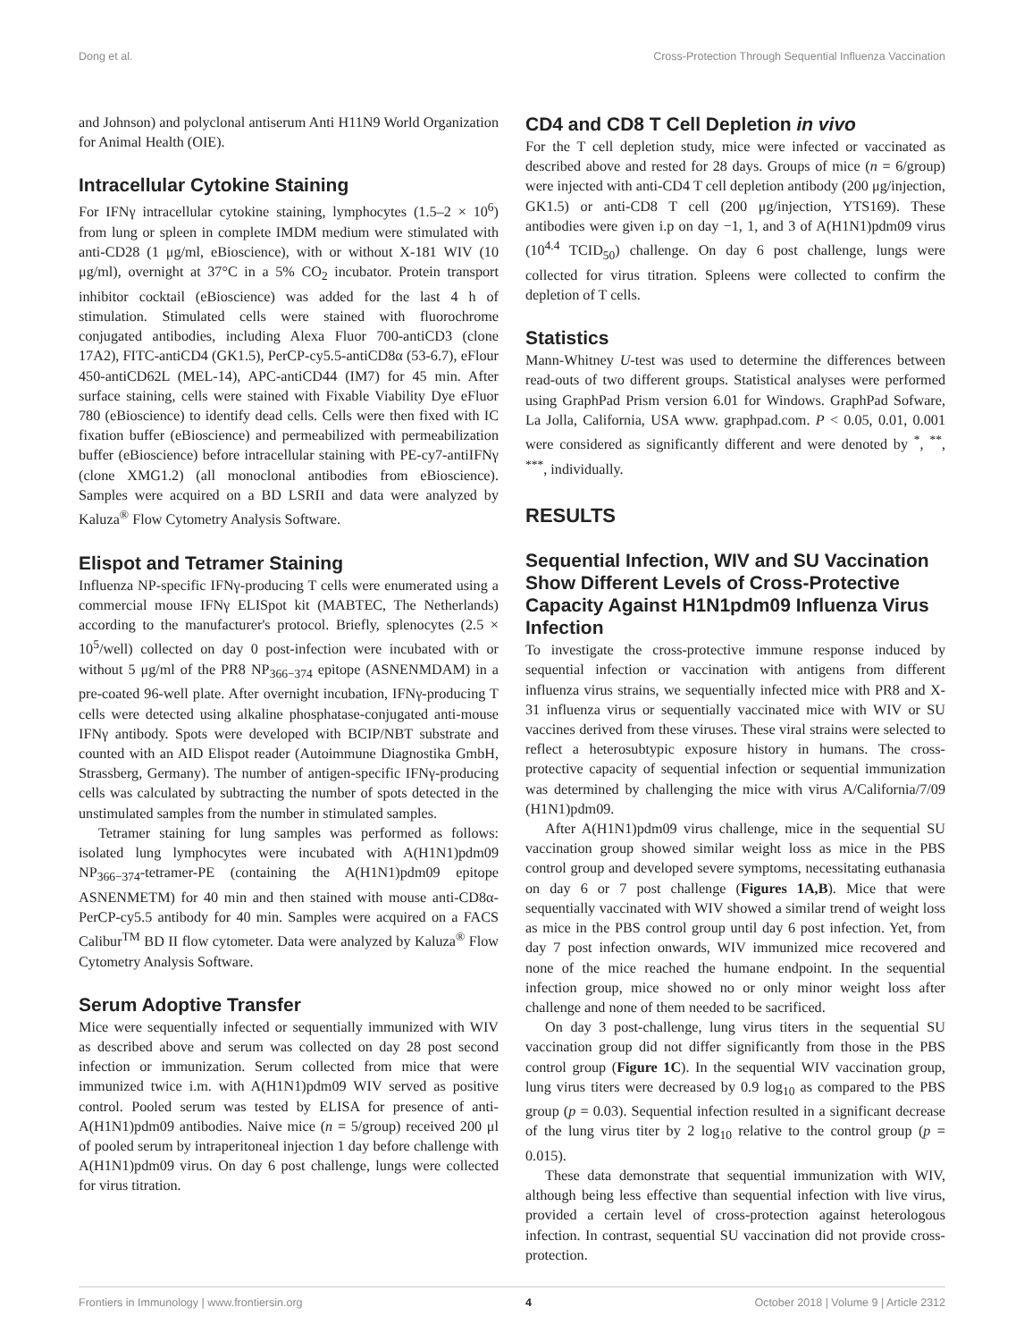Dong et al. Cross-Protection Through Sequential Influenza Vaccination
and Johnson) and polyclonal antiserum Anti H11N9 World Organization for Animal Health (OIE).
Intracellular Cytokine Staining
For IFNγ intracellular cytokine staining, lymphocytes (1.5–2 × 10<sup>6</sup>) from lung or spleen in complete IMDM medium were stimulated with anti-CD28 (1 μg/ml, eBioscience), with or without X-181 WIV (10 μg/ml), overnight at 37°C in a 5% CO<sub>2</sub> incubator. Protein transport inhibitor cocktail (eBioscience) was added for the last 4 h of stimulation. Stimulated cells were stained with fluorochrome conjugated antibodies, including Alexa Fluor 700-antiCD3 (clone 17A2), FITC-antiCD4 (GK1.5), PerCP-cy5.5-antiCD8α (53-6.7), eFlour 450-antiCD62L (MEL-14), APC-antiCD44 (IM7) for 45 min. After surface staining, cells were stained with Fixable Viability Dye eFluor 780 (eBioscience) to identify dead cells. Cells were then fixed with IC fixation buffer (eBioscience) and permeabilized with permeabilization buffer (eBioscience) before intracellular staining with PE-cy7-antiIFNγ (clone XMG1.2) (all monoclonal antibodies from eBioscience). Samples were acquired on a BD LSRII and data were analyzed by Kaluza<sup>®</sup> Flow Cytometry Analysis Software.
Elispot and Tetramer Staining
Influenza NP-specific IFNγ-producing T cells were enumerated using a commercial mouse IFNγ ELISpot kit (MABTEC, The Netherlands) according to the manufacturer's protocol. Briefly, splenocytes (2.5 × 10<sup>5</sup>/well) collected on day 0 post-infection were incubated with or without 5 μg/ml of the PR8 NP<sub>366−374</sub> epitope (ASNENMDAM) in a pre-coated 96-well plate. After overnight incubation, IFNγ-producing T cells were detected using alkaline phosphatase-conjugated anti-mouse IFNγ antibody. Spots were developed with BCIP/NBT substrate and counted with an AID Elispot reader (Autoimmune Diagnostika GmbH, Strassberg, Germany). The number of antigen-specific IFNγ-producing cells was calculated by subtracting the number of spots detected in the unstimulated samples from the number in stimulated samples.
Tetramer staining for lung samples was performed as follows: isolated lung lymphocytes were incubated with A(H1N1)pdm09 NP<sub>366−374</sub>-tetramer-PE (containing the A(H1N1)pdm09 epitope ASNENMETM) for 40 min and then stained with mouse anti-CD8α-PerCP-cy5.5 antibody for 40 min. Samples were acquired on a FACS Calibur<sup>TM</sup> BD II flow cytometer. Data were analyzed by Kaluza<sup>®</sup> Flow Cytometry Analysis Software.
Serum Adoptive Transfer
Mice were sequentially infected or sequentially immunized with WIV as described above and serum was collected on day 28 post second infection or immunization. Serum collected from mice that were immunized twice i.m. with A(H1N1)pdm09 WIV served as positive control. Pooled serum was tested by ELISA for presence of anti-A(H1N1)pdm09 antibodies. Naive mice (n = 5/group) received 200 μl of pooled serum by intraperitoneal injection 1 day before challenge with A(H1N1)pdm09 virus. On day 6 post challenge, lungs were collected for virus titration.
CD4 and CD8 T Cell Depletion in vivo
For the T cell depletion study, mice were infected or vaccinated as described above and rested for 28 days. Groups of mice (n = 6/group) were injected with anti-CD4 T cell depletion antibody (200 μg/injection, GK1.5) or anti-CD8 T cell (200 μg/injection, YTS169). These antibodies were given i.p on day −1, 1, and 3 of A(H1N1)pdm09 virus (10<sup>4.4</sup> TCID<sub>50</sub>) challenge. On day 6 post challenge, lungs were collected for virus titration. Spleens were collected to confirm the depletion of T cells.
Statistics
Mann-Whitney U-test was used to determine the differences between read-outs of two different groups. Statistical analyses were performed using GraphPad Prism version 6.01 for Windows. GraphPad Sofware, La Jolla, California, USA www. graphpad.com. P < 0.05, 0.01, 0.001 were considered as significantly different and were denoted by <sup>*</sup>, <sup>**</sup>, <sup>***</sup>, individually.
RESULTS
Sequential Infection, WIV and SU Vaccination Show Different Levels of Cross-Protective Capacity Against H1N1pdm09 Influenza Virus Infection
To investigate the cross-protective immune response induced by sequential infection or vaccination with antigens from different influenza virus strains, we sequentially infected mice with PR8 and X-31 influenza virus or sequentially vaccinated mice with WIV or SU vaccines derived from these viruses. These viral strains were selected to reflect a heterosubtypic exposure history in humans. The cross-protective capacity of sequential infection or sequential immunization was determined by challenging the mice with virus A/California/7/09 (H1N1)pdm09.
After A(H1N1)pdm09 virus challenge, mice in the sequential SU vaccination group showed similar weight loss as mice in the PBS control group and developed severe symptoms, necessitating euthanasia on day 6 or 7 post challenge (Figures 1A,B). Mice that were sequentially vaccinated with WIV showed a similar trend of weight loss as mice in the PBS control group until day 6 post infection. Yet, from day 7 post infection onwards, WIV immunized mice recovered and none of the mice reached the humane endpoint. In the sequential infection group, mice showed no or only minor weight loss after challenge and none of them needed to be sacrificed.
On day 3 post-challenge, lung virus titers in the sequential SU vaccination group did not differ significantly from those in the PBS control group (Figure 1C). In the sequential WIV vaccination group, lung virus titers were decreased by 0.9 log<sub>10</sub> as compared to the PBS group (p = 0.03). Sequential infection resulted in a significant decrease of the lung virus titer by 2 log<sub>10</sub> relative to the control group (p = 0.015).
These data demonstrate that sequential immunization with WIV, although being less effective than sequential infection with live virus, provided a certain level of cross-protection against heterologous infection. In contrast, sequential SU vaccination did not provide cross-protection.
Frontiers in Immunology | www.frontiersin.org 4 October 2018 | Volume 9 | Article 2312